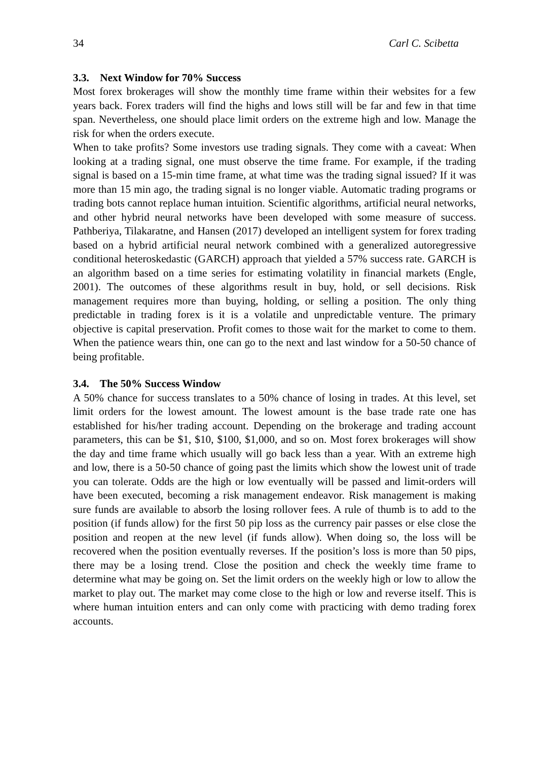34 Carl C. Scibetta
3.3. Next Window for 70% Success
Most forex brokerages will show the monthly time frame within their websites for a few years back. Forex traders will find the highs and lows still will be far and few in that time span. Nevertheless, one should place limit orders on the extreme high and low. Manage the risk for when the orders execute.
When to take profits? Some investors use trading signals. They come with a caveat: When looking at a trading signal, one must observe the time frame. For example, if the trading signal is based on a 15-min time frame, at what time was the trading signal issued? If it was more than 15 min ago, the trading signal is no longer viable. Automatic trading programs or trading bots cannot replace human intuition. Scientific algorithms, artificial neural networks, and other hybrid neural networks have been developed with some measure of success. Pathberiya, Tilakaratne, and Hansen (2017) developed an intelligent system for forex trading based on a hybrid artificial neural network combined with a generalized autoregressive conditional heteroskedastic (GARCH) approach that yielded a 57% success rate. GARCH is an algorithm based on a time series for estimating volatility in financial markets (Engle, 2001). The outcomes of these algorithms result in buy, hold, or sell decisions. Risk management requires more than buying, holding, or selling a position. The only thing predictable in trading forex is it is a volatile and unpredictable venture. The primary objective is capital preservation. Profit comes to those wait for the market to come to them. When the patience wears thin, one can go to the next and last window for a 50-50 chance of being profitable.
3.4. The 50% Success Window
A 50% chance for success translates to a 50% chance of losing in trades. At this level, set limit orders for the lowest amount. The lowest amount is the base trade rate one has established for his/her trading account. Depending on the brokerage and trading account parameters, this can be $1, $10, $100, $1,000, and so on. Most forex brokerages will show the day and time frame which usually will go back less than a year. With an extreme high and low, there is a 50-50 chance of going past the limits which show the lowest unit of trade you can tolerate. Odds are the high or low eventually will be passed and limit-orders will have been executed, becoming a risk management endeavor. Risk management is making sure funds are available to absorb the losing rollover fees. A rule of thumb is to add to the position (if funds allow) for the first 50 pip loss as the currency pair passes or else close the position and reopen at the new level (if funds allow). When doing so, the loss will be recovered when the position eventually reverses. If the position’s loss is more than 50 pips, there may be a losing trend. Close the position and check the weekly time frame to determine what may be going on. Set the limit orders on the weekly high or low to allow the market to play out. The market may come close to the high or low and reverse itself. This is where human intuition enters and can only come with practicing with demo trading forex accounts.